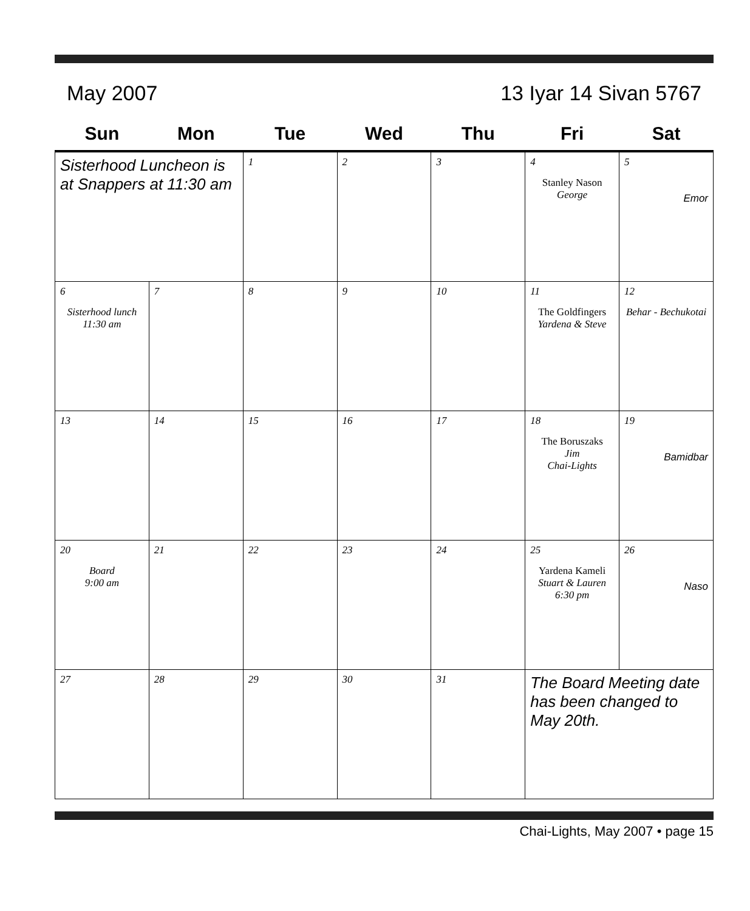May 2007 13 Iyar 14 Sivan 5767
| Sun | Mon | Tue | Wed | Thu | Fri | Sat |
| --- | --- | --- | --- | --- | --- | --- |
| Sisterhood Luncheon is at Snappers at 11:30 am | | 1 | 2 | 3 | 4 Stanley Nason George | 5 Emor |
| 6 Sisterhood lunch 11:30 am | 7 | 8 | 9 | 10 | 11 The Goldfingers Yardena & Steve | 12 Behar - Bechukotai |
| 13 | 14 | 15 | 16 | 17 | 18 The Boruszaks Jim Chai-Lights | 19 Bamidbar |
| 20 Board 9:00 am | 21 | 22 | 23 | 24 | 25 Yardena Kameli Stuart & Lauren 6:30 pm | 26 Naso |
| 27 | 28 | 29 | 30 | 31 | The Board Meeting date has been changed to May 20th. | |
Chai-Lights, May 2007 • page 15